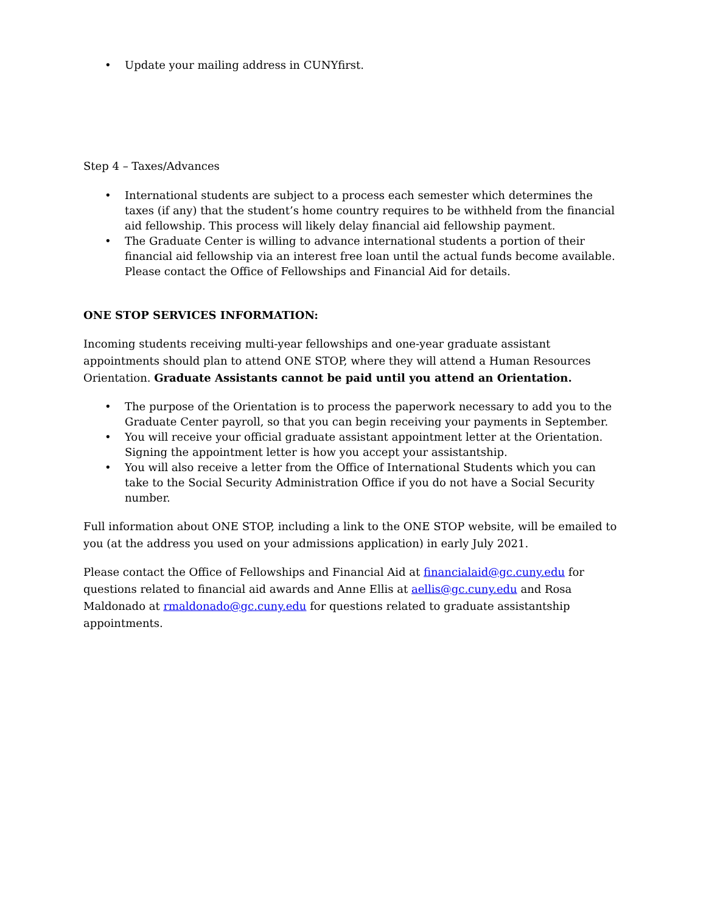• Update your mailing address in CUNYfirst.
Step 4 – Taxes/Advances
• International students are subject to a process each semester which determines the taxes (if any) that the student’s home country requires to be withheld from the financial aid fellowship. This process will likely delay financial aid fellowship payment.
• The Graduate Center is willing to advance international students a portion of their financial aid fellowship via an interest free loan until the actual funds become available. Please contact the Office of Fellowships and Financial Aid for details.
ONE STOP SERVICES INFORMATION:
Incoming students receiving multi-year fellowships and one-year graduate assistant appointments should plan to attend ONE STOP, where they will attend a Human Resources Orientation. Graduate Assistants cannot be paid until you attend an Orientation.
• The purpose of the Orientation is to process the paperwork necessary to add you to the Graduate Center payroll, so that you can begin receiving your payments in September.
• You will receive your official graduate assistant appointment letter at the Orientation. Signing the appointment letter is how you accept your assistantship.
• You will also receive a letter from the Office of International Students which you can take to the Social Security Administration Office if you do not have a Social Security number.
Full information about ONE STOP, including a link to the ONE STOP website, will be emailed to you (at the address you used on your admissions application) in early July 2021.
Please contact the Office of Fellowships and Financial Aid at financialaid@gc.cuny.edu for questions related to financial aid awards and Anne Ellis at aellis@gc.cuny.edu and Rosa Maldonado at rmaldonado@gc.cuny.edu for questions related to graduate assistantship appointments.